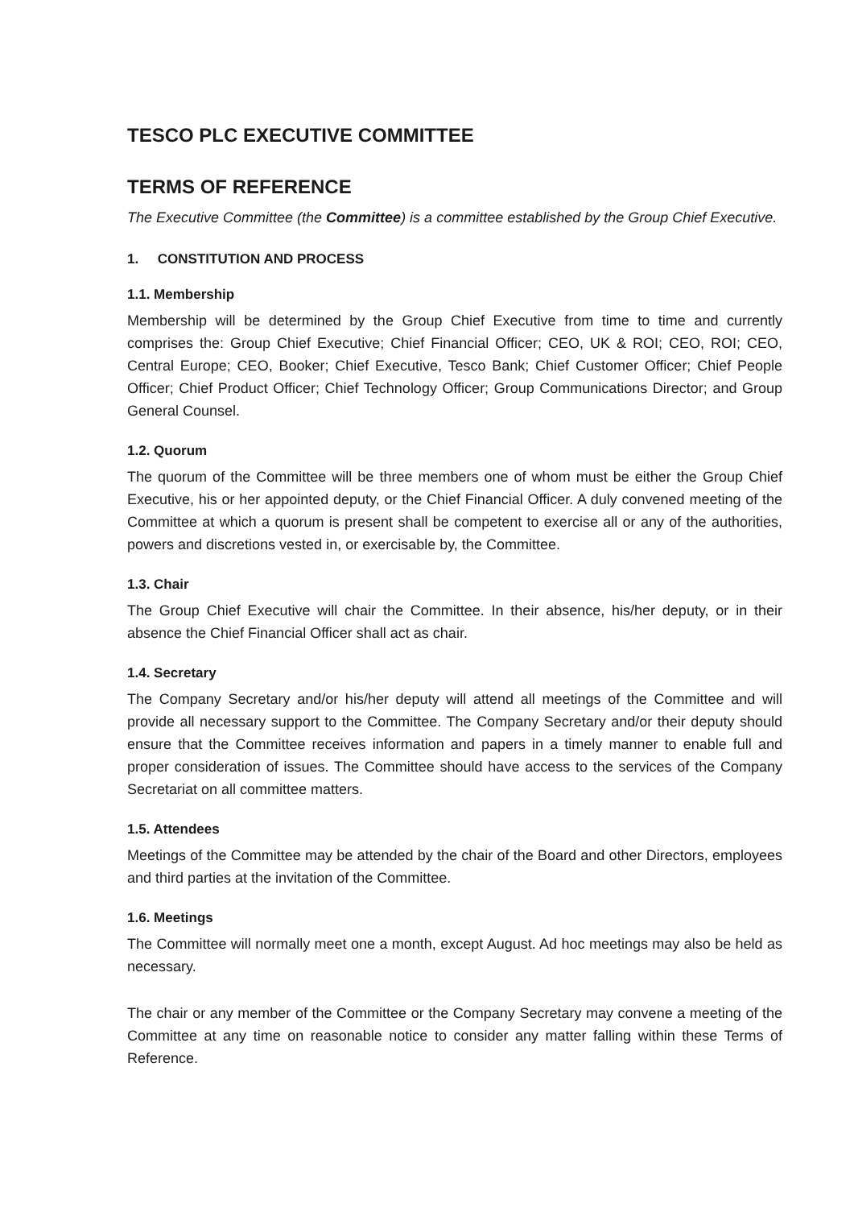TESCO PLC EXECUTIVE COMMITTEE
TERMS OF REFERENCE
The Executive Committee (the Committee) is a committee established by the Group Chief Executive.
1. CONSTITUTION AND PROCESS
1.1. Membership
Membership will be determined by the Group Chief Executive from time to time and currently comprises the: Group Chief Executive; Chief Financial Officer; CEO, UK & ROI; CEO, ROI; CEO, Central Europe; CEO, Booker; Chief Executive, Tesco Bank; Chief Customer Officer; Chief People Officer; Chief Product Officer; Chief Technology Officer; Group Communications Director; and Group General Counsel.
1.2. Quorum
The quorum of the Committee will be three members one of whom must be either the Group Chief Executive, his or her appointed deputy, or the Chief Financial Officer. A duly convened meeting of the Committee at which a quorum is present shall be competent to exercise all or any of the authorities, powers and discretions vested in, or exercisable by, the Committee.
1.3. Chair
The Group Chief Executive will chair the Committee. In their absence, his/her deputy, or in their absence the Chief Financial Officer shall act as chair.
1.4. Secretary
The Company Secretary and/or his/her deputy will attend all meetings of the Committee and will provide all necessary support to the Committee. The Company Secretary and/or their deputy should ensure that the Committee receives information and papers in a timely manner to enable full and proper consideration of issues. The Committee should have access to the services of the Company Secretariat on all committee matters.
1.5. Attendees
Meetings of the Committee may be attended by the chair of the Board and other Directors, employees and third parties at the invitation of the Committee.
1.6. Meetings
The Committee will normally meet one a month, except August. Ad hoc meetings may also be held as necessary.
The chair or any member of the Committee or the Company Secretary may convene a meeting of the Committee at any time on reasonable notice to consider any matter falling within these Terms of Reference.